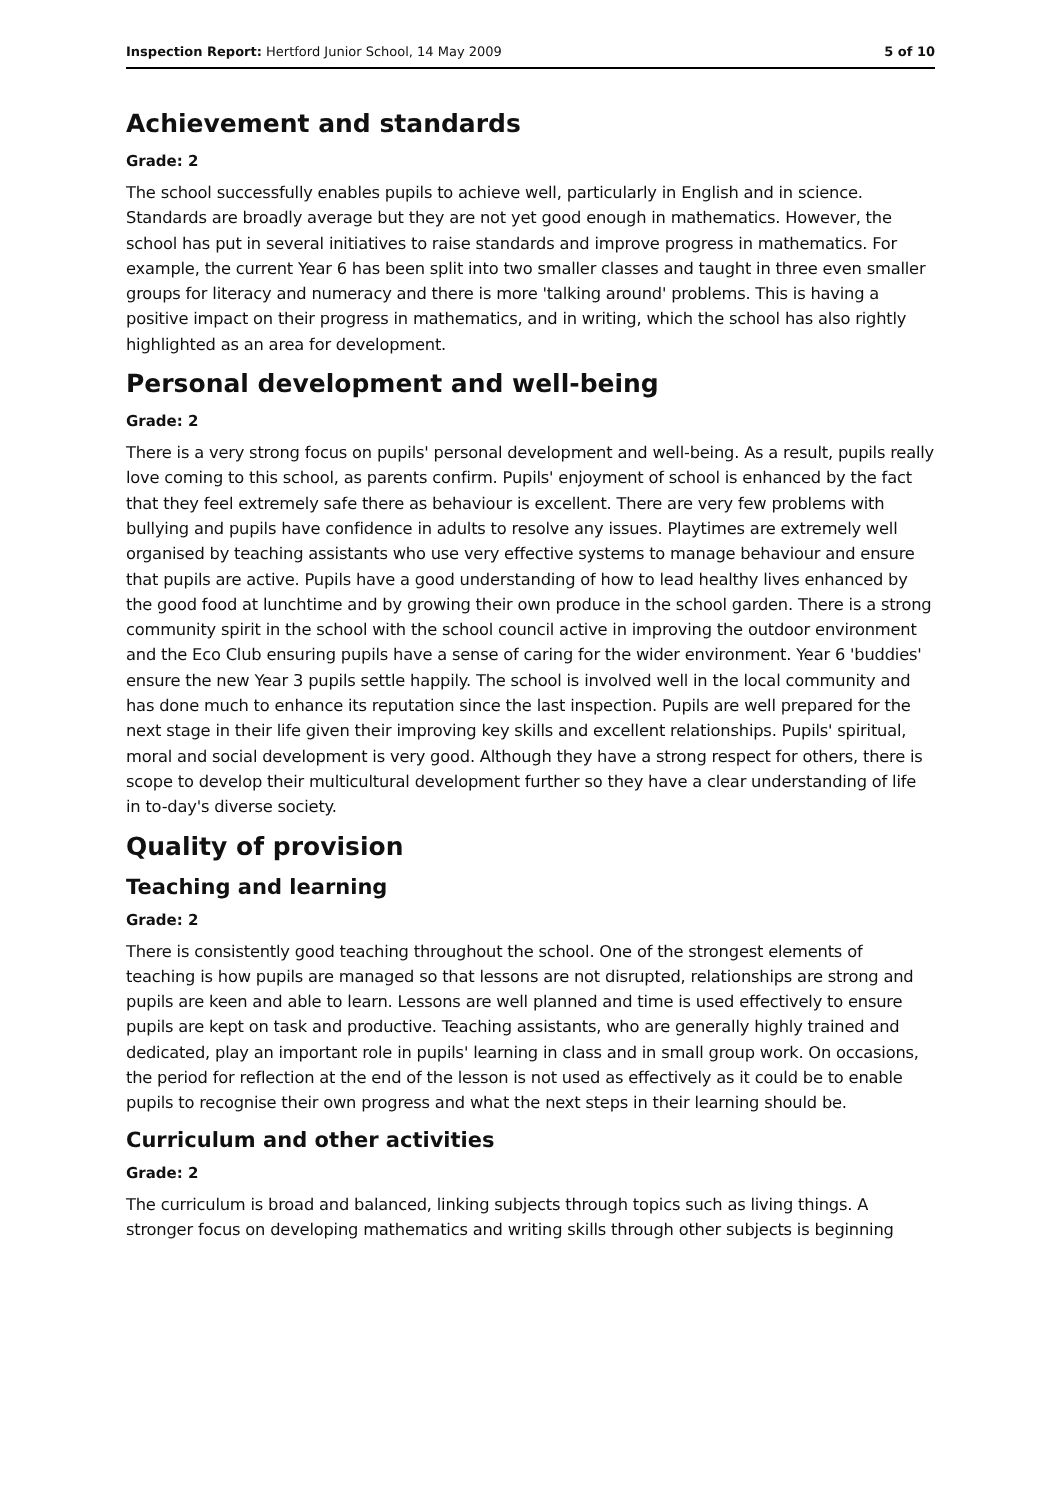Inspection Report: Hertford Junior School, 14 May 2009 5 of 10
Achievement and standards
Grade: 2
The school successfully enables pupils to achieve well, particularly in English and in science. Standards are broadly average but they are not yet good enough in mathematics. However, the school has put in several initiatives to raise standards and improve progress in mathematics. For example, the current Year 6 has been split into two smaller classes and taught in three even smaller groups for literacy and numeracy and there is more 'talking around' problems. This is having a positive impact on their progress in mathematics, and in writing, which the school has also rightly highlighted as an area for development.
Personal development and well-being
Grade: 2
There is a very strong focus on pupils' personal development and well-being. As a result, pupils really love coming to this school, as parents confirm. Pupils' enjoyment of school is enhanced by the fact that they feel extremely safe there as behaviour is excellent. There are very few problems with bullying and pupils have confidence in adults to resolve any issues. Playtimes are extremely well organised by teaching assistants who use very effective systems to manage behaviour and ensure that pupils are active. Pupils have a good understanding of how to lead healthy lives enhanced by the good food at lunchtime and by growing their own produce in the school garden. There is a strong community spirit in the school with the school council active in improving the outdoor environment and the Eco Club ensuring pupils have a sense of caring for the wider environment. Year 6 'buddies' ensure the new Year 3 pupils settle happily. The school is involved well in the local community and has done much to enhance its reputation since the last inspection. Pupils are well prepared for the next stage in their life given their improving key skills and excellent relationships. Pupils' spiritual, moral and social development is very good. Although they have a strong respect for others, there is scope to develop their multicultural development further so they have a clear understanding of life in to-day's diverse society.
Quality of provision
Teaching and learning
Grade: 2
There is consistently good teaching throughout the school. One of the strongest elements of teaching is how pupils are managed so that lessons are not disrupted, relationships are strong and pupils are keen and able to learn. Lessons are well planned and time is used effectively to ensure pupils are kept on task and productive. Teaching assistants, who are generally highly trained and dedicated, play an important role in pupils' learning in class and in small group work. On occasions, the period for reflection at the end of the lesson is not used as effectively as it could be to enable pupils to recognise their own progress and what the next steps in their learning should be.
Curriculum and other activities
Grade: 2
The curriculum is broad and balanced, linking subjects through topics such as living things. A stronger focus on developing mathematics and writing skills through other subjects is beginning